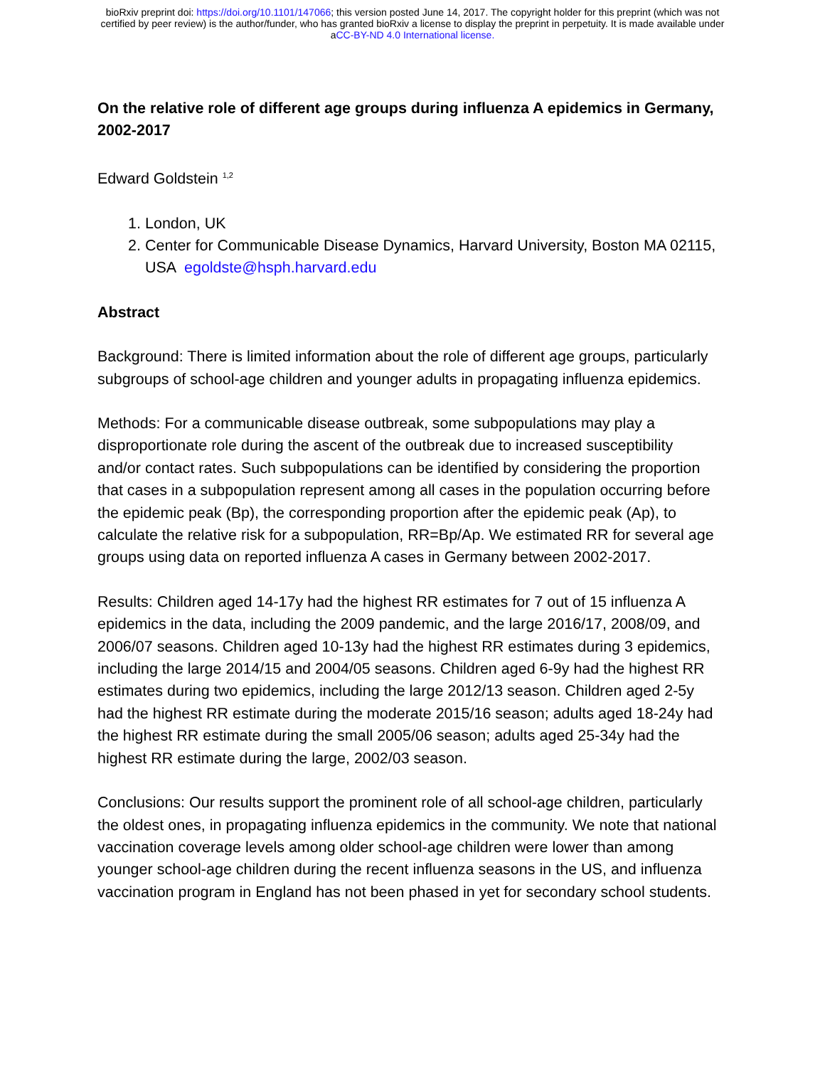bioRxiv preprint doi: https://doi.org/10.1101/147066; this version posted June 14, 2017. The copyright holder for this preprint (which was not
certified by peer review) is the author/funder, who has granted bioRxiv a license to display the preprint in perpetuity. It is made available under
aCC-BY-ND 4.0 International license.
On the relative role of different age groups during influenza A epidemics in Germany, 2002-2017
Edward Goldstein <sup>1,2</sup>
1. London, UK
2. Center for Communicable Disease Dynamics, Harvard University, Boston MA 02115, USA egoldste@hsph.harvard.edu
Abstract
Background: There is limited information about the role of different age groups, particularly subgroups of school-age children and younger adults in propagating influenza epidemics.
Methods: For a communicable disease outbreak, some subpopulations may play a disproportionate role during the ascent of the outbreak due to increased susceptibility and/or contact rates. Such subpopulations can be identified by considering the proportion that cases in a subpopulation represent among all cases in the population occurring before the epidemic peak (Bp), the corresponding proportion after the epidemic peak (Ap), to calculate the relative risk for a subpopulation, RR=Bp/Ap. We estimated RR for several age groups using data on reported influenza A cases in Germany between 2002-2017.
Results: Children aged 14-17y had the highest RR estimates for 7 out of 15 influenza A epidemics in the data, including the 2009 pandemic, and the large 2016/17, 2008/09, and 2006/07 seasons. Children aged 10-13y had the highest RR estimates during 3 epidemics, including the large 2014/15 and 2004/05 seasons. Children aged 6-9y had the highest RR estimates during two epidemics, including the large 2012/13 season. Children aged 2-5y had the highest RR estimate during the moderate 2015/16 season; adults aged 18-24y had the highest RR estimate during the small 2005/06 season; adults aged 25-34y had the highest RR estimate during the large, 2002/03 season.
Conclusions: Our results support the prominent role of all school-age children, particularly the oldest ones, in propagating influenza epidemics in the community. We note that national vaccination coverage levels among older school-age children were lower than among younger school-age children during the recent influenza seasons in the US, and influenza vaccination program in England has not been phased in yet for secondary school students.